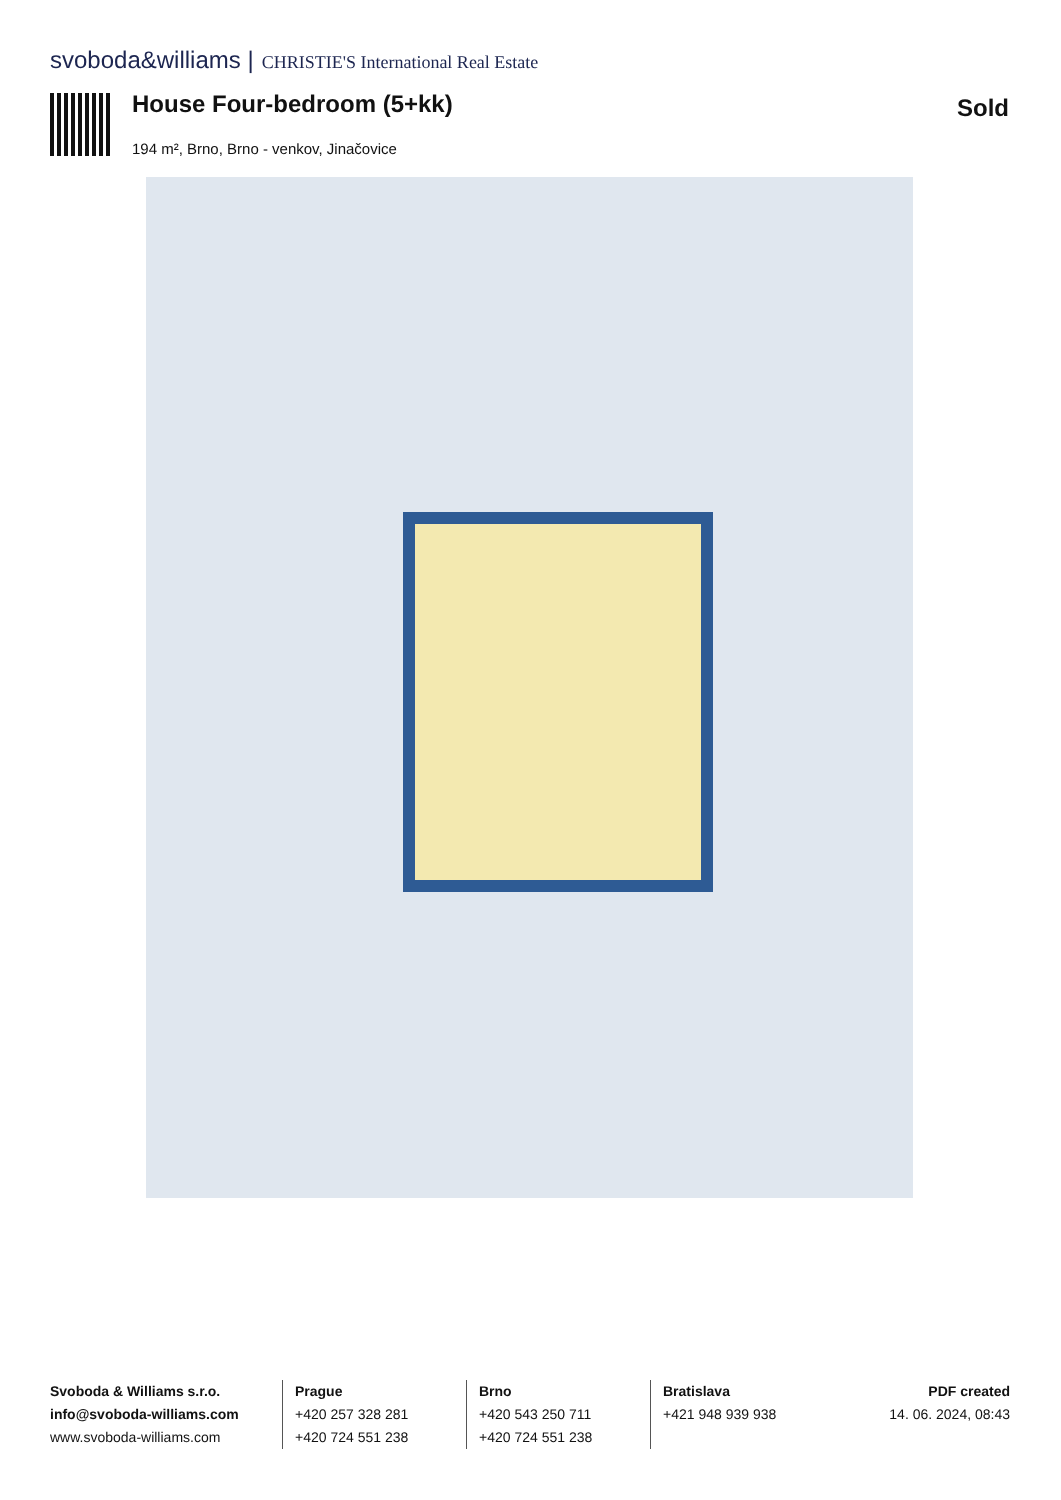svoboda&williams | CHRISTIE'S International Real Estate
House Four-bedroom (5+kk)
194 m², Brno, Brno - venkov, Jinačovice
Sold
Svoboda & Williams s.r.o.
info@svoboda-williams.com
www.svoboda-williams.com
Prague
+420 257 328 281
+420 724 551 238
Brno
+420 543 250 711
+420 724 551 238
Bratislava
+421 948 939 938
PDF created
14. 06. 2024, 08:43